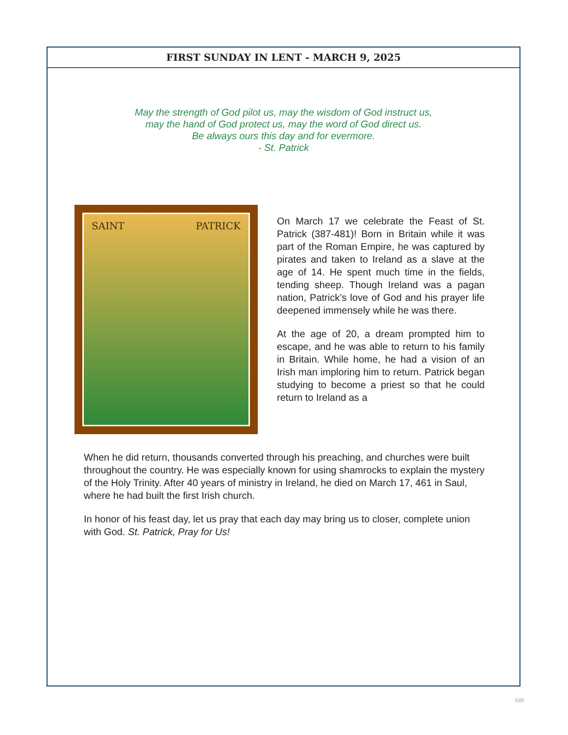FIRST SUNDAY IN LENT - MARCH 9, 2025
May the strength of God pilot us, may the wisdom of God instruct us,
may the hand of God protect us, may the word of God direct us.
Be always ours this day and for evermore.
- St. Patrick
SAINT PATRICK
On March 17 we celebrate the Feast of St. Patrick (387-481)! Born in Britain while it was part of the Roman Empire, he was captured by pirates and taken to Ireland as a slave at the age of 14. He spent much time in the fields, tending sheep. Though Ireland was a pagan nation, Patrick’s love of God and his prayer life deepened immensely while he was there.
At the age of 20, a dream prompted him to escape, and he was able to return to his family in Britain. While home, he had a vision of an Irish man imploring him to return. Patrick began studying to become a priest so that he could return to Ireland as a
When he did return, thousands converted through his preaching, and churches were built throughout the country. He was especially known for using shamrocks to explain the mystery of the Holy Trinity. After 40 years of ministry in Ireland, he died on March 17, 461 in Saul, where he had built the first Irish church.
In honor of his feast day, let us pray that each day may bring us to closer, complete union with God. St. Patrick, Pray for Us!
649